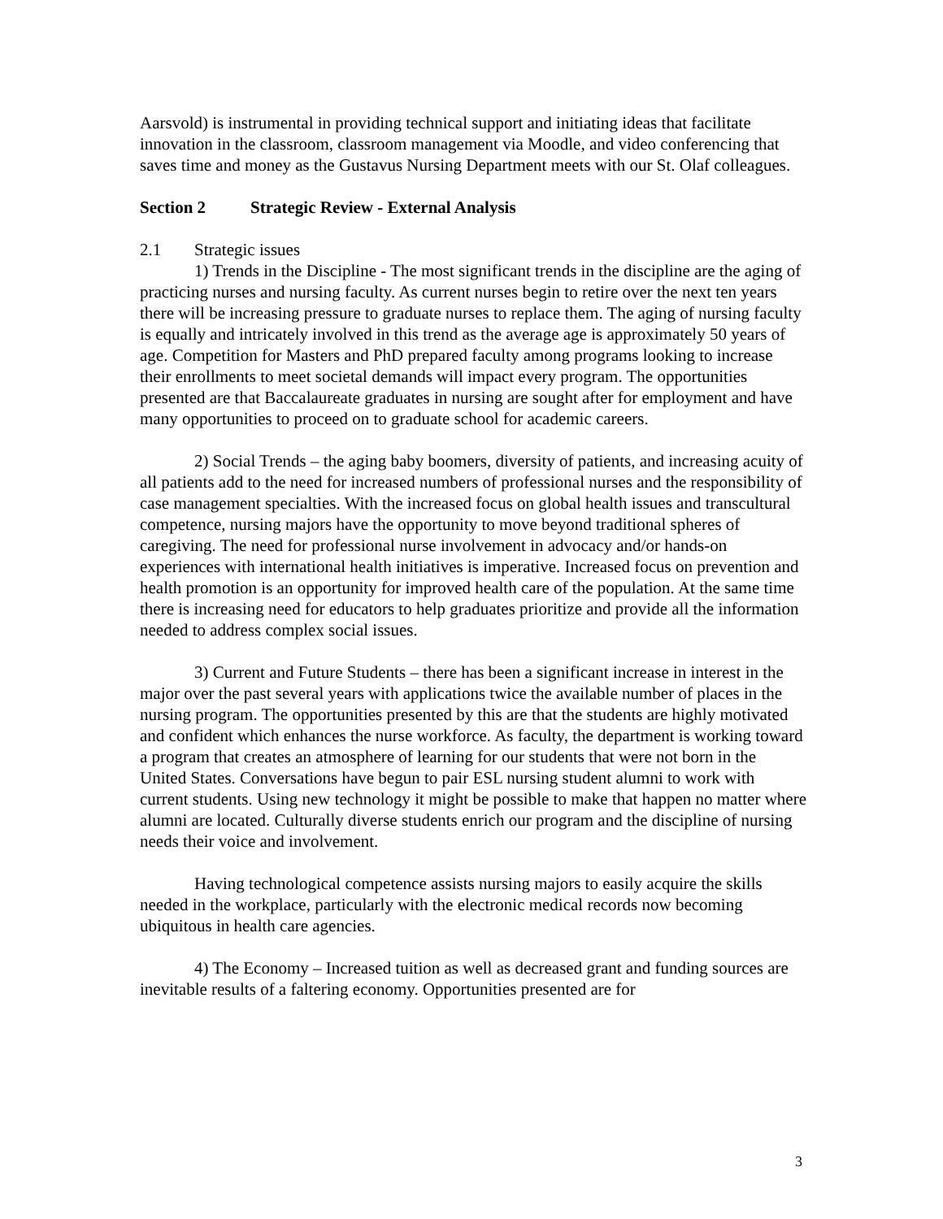Aarsvold) is instrumental in providing technical support and initiating ideas that facilitate innovation in the classroom, classroom management via Moodle, and video conferencing that saves time and money as the Gustavus Nursing Department meets with our St. Olaf colleagues.
Section 2 Strategic Review - External Analysis
2.1 Strategic issues
1) Trends in the Discipline - The most significant trends in the discipline are the aging of practicing nurses and nursing faculty. As current nurses begin to retire over the next ten years there will be increasing pressure to graduate nurses to replace them. The aging of nursing faculty is equally and intricately involved in this trend as the average age is approximately 50 years of age. Competition for Masters and PhD prepared faculty among programs looking to increase their enrollments to meet societal demands will impact every program. The opportunities presented are that Baccalaureate graduates in nursing are sought after for employment and have many opportunities to proceed on to graduate school for academic careers.
2) Social Trends – the aging baby boomers, diversity of patients, and increasing acuity of all patients add to the need for increased numbers of professional nurses and the responsibility of case management specialties. With the increased focus on global health issues and transcultural competence, nursing majors have the opportunity to move beyond traditional spheres of caregiving. The need for professional nurse involvement in advocacy and/or hands-on experiences with international health initiatives is imperative. Increased focus on prevention and health promotion is an opportunity for improved health care of the population. At the same time there is increasing need for educators to help graduates prioritize and provide all the information needed to address complex social issues.
3) Current and Future Students – there has been a significant increase in interest in the major over the past several years with applications twice the available number of places in the nursing program. The opportunities presented by this are that the students are highly motivated and confident which enhances the nurse workforce. As faculty, the department is working toward a program that creates an atmosphere of learning for our students that were not born in the United States. Conversations have begun to pair ESL nursing student alumni to work with current students. Using new technology it might be possible to make that happen no matter where alumni are located. Culturally diverse students enrich our program and the discipline of nursing needs their voice and involvement.
Having technological competence assists nursing majors to easily acquire the skills needed in the workplace, particularly with the electronic medical records now becoming ubiquitous in health care agencies.
4) The Economy – Increased tuition as well as decreased grant and funding sources are inevitable results of a faltering economy. Opportunities presented are for
3